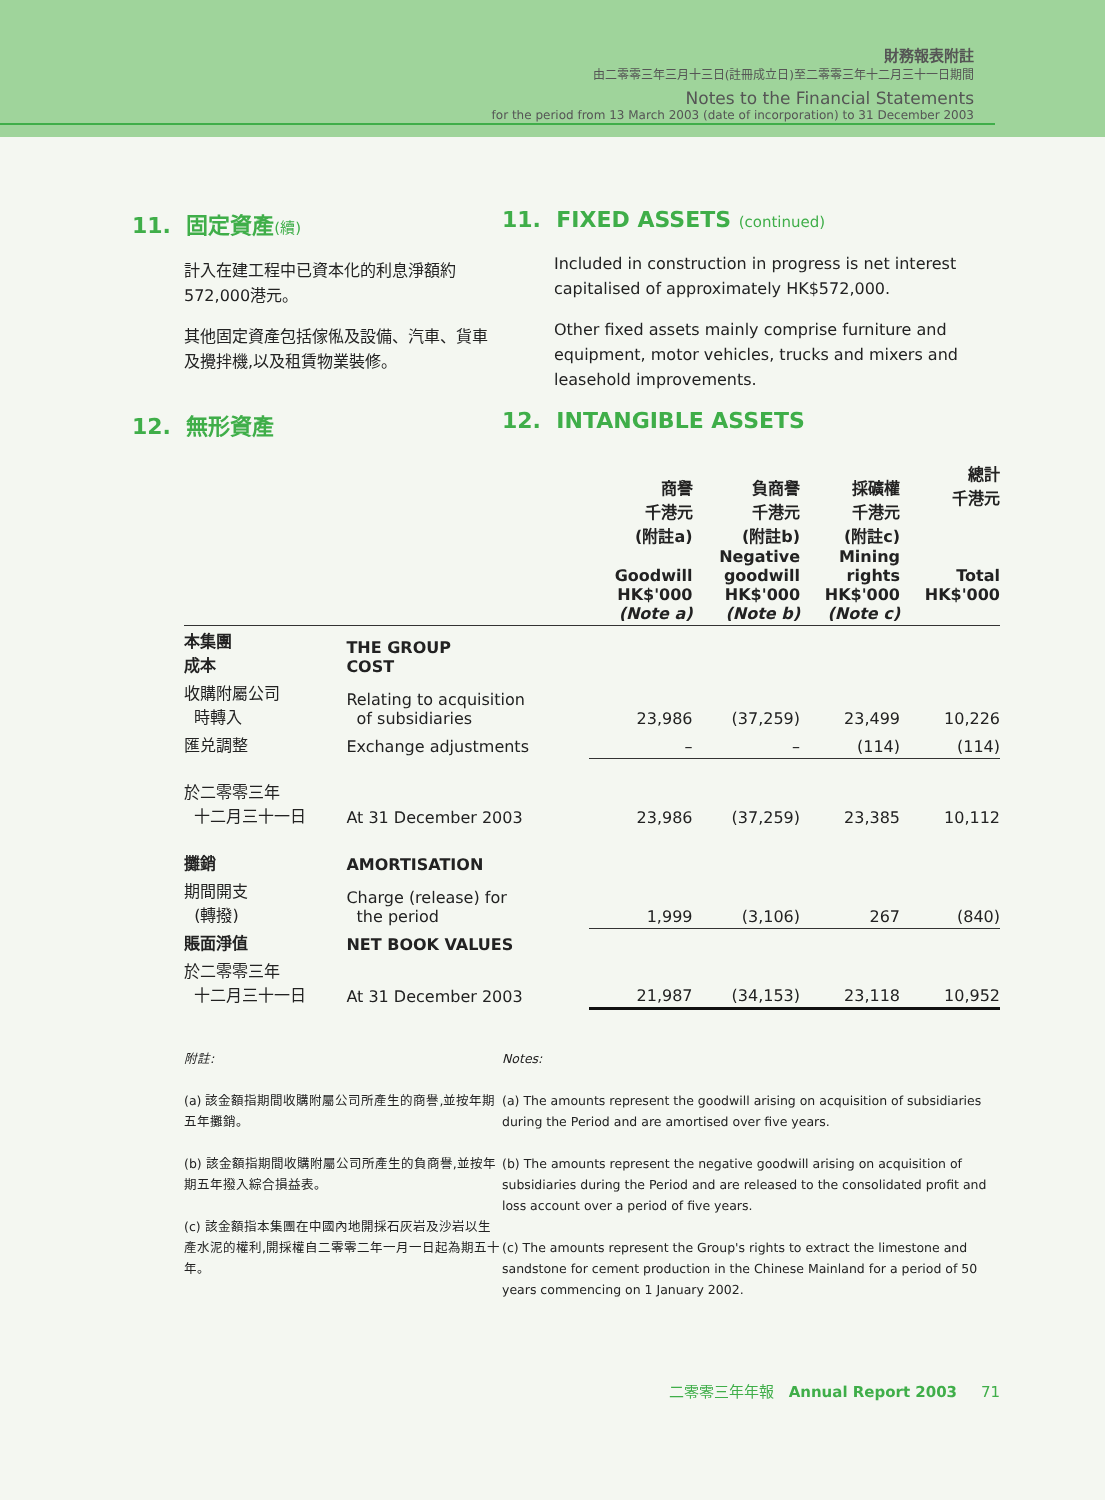財務報表附註
由二零零三年三月十三日(註冊成立日)至二零零三年十二月三十一日期間
Notes to the Financial Statements
for the period from 13 March 2003 (date of incorporation) to 31 December 2003
11. 固定資產(續)
計入在建工程中已資本化的利息淨額約572,000港元。
其他固定資產包括傢俬及設備、汽車、貨車及攪拌機,以及租賃物業裝修。
11. FIXED ASSETS (continued)
Included in construction in progress is net interest capitalised of approximately HK$572,000.
Other fixed assets mainly comprise furniture and equipment, motor vehicles, trucks and mixers and leasehold improvements.
12. 無形資產 12. INTANGIBLE ASSETS
| | | 商譽 千港元 (附註a) Goodwill HK$'000 (Note a) | 負商譽 千港元 (附註b) Negative goodwill HK$'000 (Note b) | 採礦權 千港元 (附註c) Mining rights HK$'000 (Note c) | 總計 千港元 Total HK$'000 |
| --- | --- | --- | --- | --- | --- |
| 本集團 成本 | THE GROUP COST | | | | |
| 收購附屬公司 時轉入 | Relating to acquisition of subsidiaries | 23,986 | (37,259) | 23,499 | 10,226 |
| 匯兑調整 | Exchange adjustments | – | – | (114) | (114) |
| 於二零零三年 十二月三十一日 | At 31 December 2003 | 23,986 | (37,259) | 23,385 | 10,112 |
| 攤銷 | AMORTISATION | | | | |
| 期間開支 (轉撥) | Charge (release) for the period | 1,999 | (3,106) | 267 | (840) |
| 賬面淨值 | NET BOOK VALUES | | | | |
| 於二零零三年 十二月三十一日 | At 31 December 2003 | 21,987 | (34,153) | 23,118 | 10,952 |
附註:
(a) 該金額指期間收購附屬公司所產生的商譽,並按年期五年攤銷。
(b) 該金額指期間收購附屬公司所產生的負商譽,並按年期五年撥入綜合損益表。
(c) 該金額指本集團在中國內地開採石灰岩及沙岩以生產水泥的權利,開採權自二零零二年一月一日起為期五十年。
Notes:
(a) The amounts represent the goodwill arising on acquisition of subsidiaries during the Period and are amortised over five years.
(b) The amounts represent the negative goodwill arising on acquisition of subsidiaries during the Period and are released to the consolidated profit and loss account over a period of five years.
(c) The amounts represent the Group's rights to extract the limestone and sandstone for cement production in the Chinese Mainland for a period of 50 years commencing on 1 January 2002.
二零零三年年報 Annual Report 2003 71